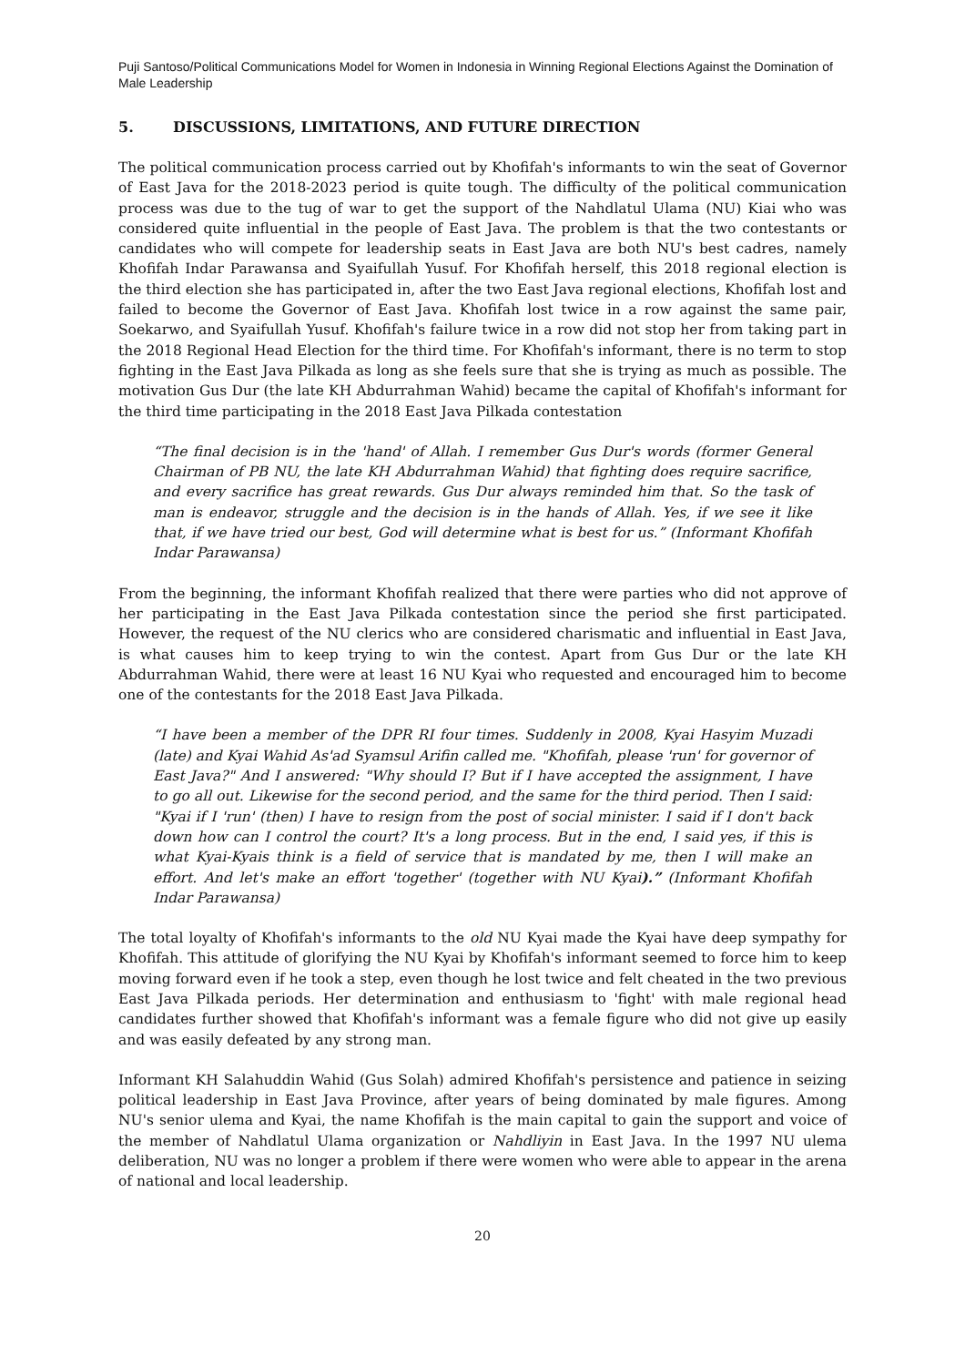Puji Santoso/Political Communications Model for Women in Indonesia in Winning Regional Elections Against the Domination of Male Leadership
5. DISCUSSIONS, LIMITATIONS, AND FUTURE DIRECTION
The political communication process carried out by Khofifah's informants to win the seat of Governor of East Java for the 2018-2023 period is quite tough. The difficulty of the political communication process was due to the tug of war to get the support of the Nahdlatul Ulama (NU) Kiai who was considered quite influential in the people of East Java. The problem is that the two contestants or candidates who will compete for leadership seats in East Java are both NU's best cadres, namely Khofifah Indar Parawansa and Syaifullah Yusuf. For Khofifah herself, this 2018 regional election is the third election she has participated in, after the two East Java regional elections, Khofifah lost and failed to become the Governor of East Java. Khofifah lost twice in a row against the same pair, Soekarwo, and Syaifullah Yusuf. Khofifah's failure twice in a row did not stop her from taking part in the 2018 Regional Head Election for the third time. For Khofifah's informant, there is no term to stop fighting in the East Java Pilkada as long as she feels sure that she is trying as much as possible. The motivation Gus Dur (the late KH Abdurrahman Wahid) became the capital of Khofifah's informant for the third time participating in the 2018 East Java Pilkada contestation
“The final decision is in the 'hand' of Allah. I remember Gus Dur's words (former General Chairman of PB NU, the late KH Abdurrahman Wahid) that fighting does require sacrifice, and every sacrifice has great rewards. Gus Dur always reminded him that. So the task of man is endeavor, struggle and the decision is in the hands of Allah. Yes, if we see it like that, if we have tried our best, God will determine what is best for us.” (Informant Khofifah Indar Parawansa)
From the beginning, the informant Khofifah realized that there were parties who did not approve of her participating in the East Java Pilkada contestation since the period she first participated. However, the request of the NU clerics who are considered charismatic and influential in East Java, is what causes him to keep trying to win the contest. Apart from Gus Dur or the late KH Abdurrahman Wahid, there were at least 16 NU Kyai who requested and encouraged him to become one of the contestants for the 2018 East Java Pilkada.
“I have been a member of the DPR RI four times. Suddenly in 2008, Kyai Hasyim Muzadi (late) and Kyai Wahid As'ad Syamsul Arifin called me. "Khofifah, please 'run' for governor of East Java?" And I answered: "Why should I? But if I have accepted the assignment, I have to go all out. Likewise for the second period, and the same for the third period. Then I said: "Kyai if I 'run' (then) I have to resign from the post of social minister. I said if I don't back down how can I control the court? It's a long process. But in the end, I said yes, if this is what Kyai-Kyais think is a field of service that is mandated by me, then I will make an effort. And let's make an effort 'together' (together with NU Kyai).” (Informant Khofifah Indar Parawansa)
The total loyalty of Khofifah's informants to the old NU Kyai made the Kyai have deep sympathy for Khofifah. This attitude of glorifying the NU Kyai by Khofifah's informant seemed to force him to keep moving forward even if he took a step, even though he lost twice and felt cheated in the two previous East Java Pilkada periods. Her determination and enthusiasm to 'fight' with male regional head candidates further showed that Khofifah's informant was a female figure who did not give up easily and was easily defeated by any strong man.
Informant KH Salahuddin Wahid (Gus Solah) admired Khofifah's persistence and patience in seizing political leadership in East Java Province, after years of being dominated by male figures. Among NU's senior ulema and Kyai, the name Khofifah is the main capital to gain the support and voice of the member of Nahdlatul Ulama organization or Nahdliyin in East Java. In the 1997 NU ulema deliberation, NU was no longer a problem if there were women who were able to appear in the arena of national and local leadership.
20